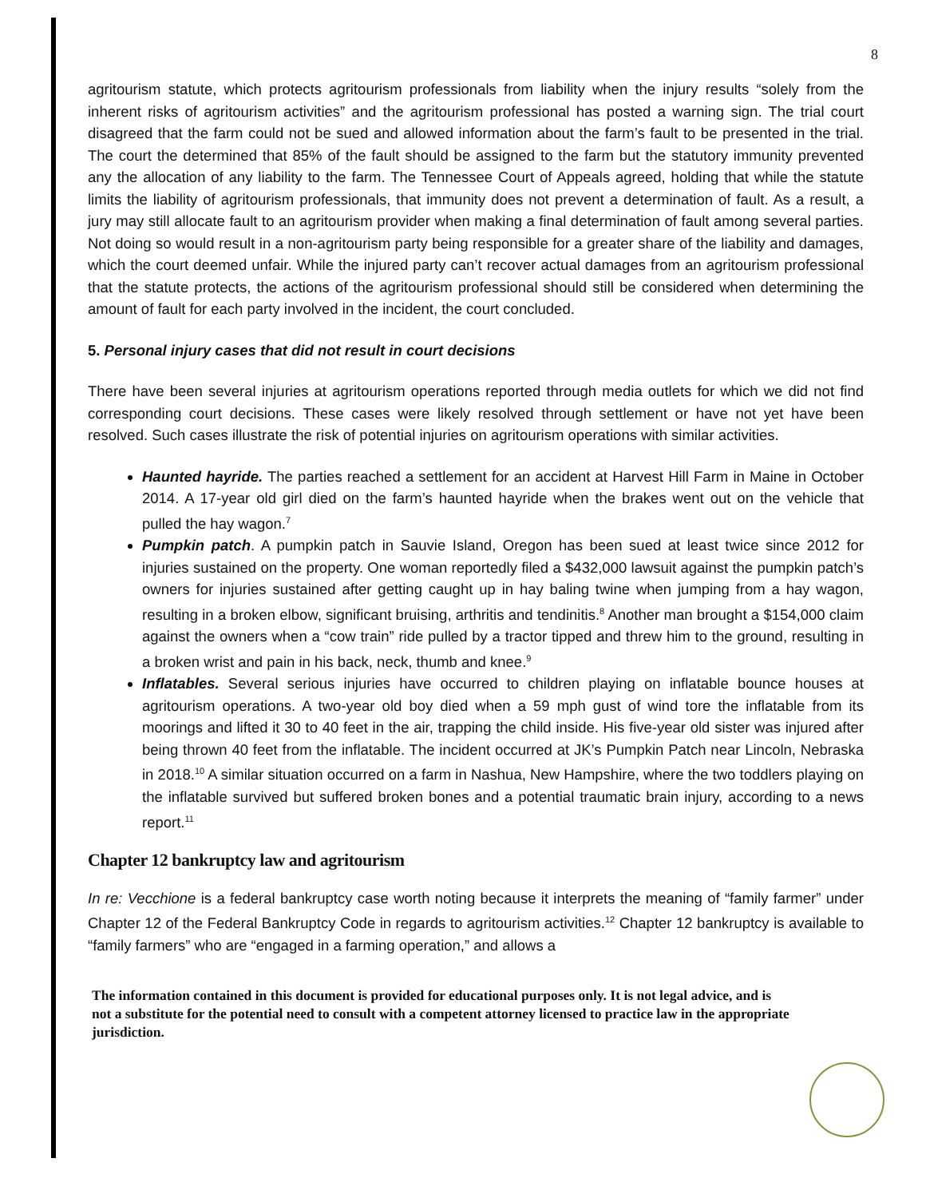8
agritourism statute, which protects agritourism professionals from liability when the injury results “solely from the inherent risks of agritourism activities” and the agritourism professional has posted a warning sign. The trial court disagreed that the farm could not be sued and allowed information about the farm’s fault to be presented in the trial. The court the determined that 85% of the fault should be assigned to the farm but the statutory immunity prevented any the allocation of any liability to the farm. The Tennessee Court of Appeals agreed, holding that while the statute limits the liability of agritourism professionals, that immunity does not prevent a determination of fault. As a result, a jury may still allocate fault to an agritourism provider when making a final determination of fault among several parties. Not doing so would result in a non-agritourism party being responsible for a greater share of the liability and damages, which the court deemed unfair. While the injured party can’t recover actual damages from an agritourism professional that the statute protects, the actions of the agritourism professional should still be considered when determining the amount of fault for each party involved in the incident, the court concluded.
5. Personal injury cases that did not result in court decisions
There have been several injuries at agritourism operations reported through media outlets for which we did not find corresponding court decisions. These cases were likely resolved through settlement or have not yet have been resolved. Such cases illustrate the risk of potential injuries on agritourism operations with similar activities.
Haunted hayride. The parties reached a settlement for an accident at Harvest Hill Farm in Maine in October 2014. A 17-year old girl died on the farm’s haunted hayride when the brakes went out on the vehicle that pulled the hay wagon.<sup>7</sup>
Pumpkin patch. A pumpkin patch in Sauvie Island, Oregon has been sued at least twice since 2012 for injuries sustained on the property. One woman reportedly filed a $432,000 lawsuit against the pumpkin patch’s owners for injuries sustained after getting caught up in hay baling twine when jumping from a hay wagon, resulting in a broken elbow, significant bruising, arthritis and tendinitis.<sup>8</sup> Another man brought a $154,000 claim against the owners when a “cow train” ride pulled by a tractor tipped and threw him to the ground, resulting in a broken wrist and pain in his back, neck, thumb and knee.<sup>9</sup>
Inflatables. Several serious injuries have occurred to children playing on inflatable bounce houses at agritourism operations. A two-year old boy died when a 59 mph gust of wind tore the inflatable from its moorings and lifted it 30 to 40 feet in the air, trapping the child inside. His five-year old sister was injured after being thrown 40 feet from the inflatable. The incident occurred at JK’s Pumpkin Patch near Lincoln, Nebraska in 2018.<sup>10</sup> A similar situation occurred on a farm in Nashua, New Hampshire, where the two toddlers playing on the inflatable survived but suffered broken bones and a potential traumatic brain injury, according to a news report.<sup>11</sup>
Chapter 12 bankruptcy law and agritourism
In re: Vecchione is a federal bankruptcy case worth noting because it interprets the meaning of “family farmer” under Chapter 12 of the Federal Bankruptcy Code in regards to agritourism activities.<sup>12</sup> Chapter 12 bankruptcy is available to “family farmers” who are “engaged in a farming operation,” and allows a
The information contained in this document is provided for educational purposes only. It is not legal advice, and is not a substitute for the potential need to consult with a competent attorney licensed to practice law in the appropriate jurisdiction.